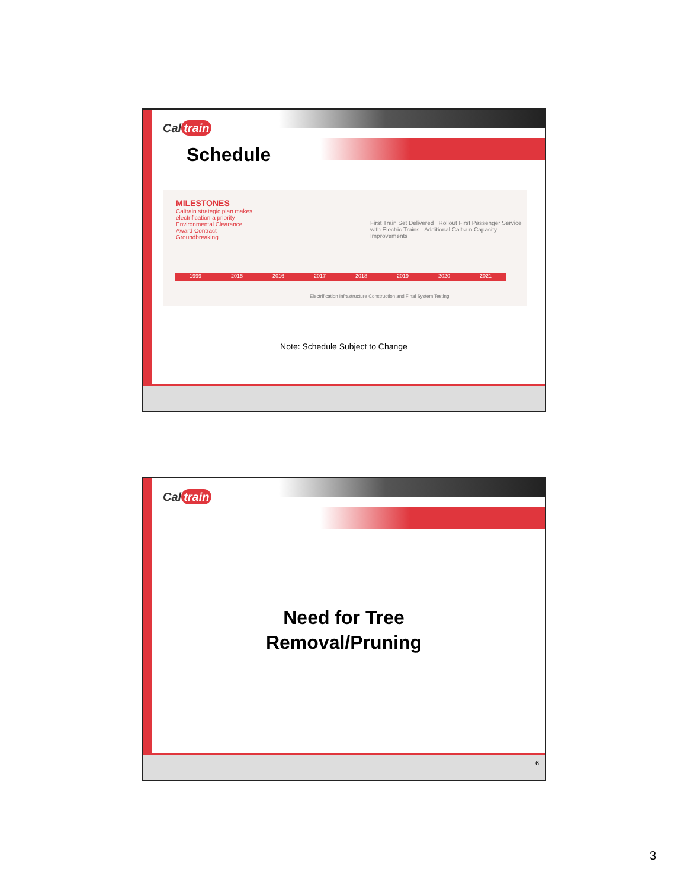Cal train
Schedule
MILESTONES
Caltrain strategic plan makes
electrification a priority
Environmental Clearance
Award Contract
Groundbreaking
First Train Set Delivered Rollout First Passenger Service with Electric Trains Additional Caltrain Capacity Improvements
1999 2015 2016 2017 2018 2019 2020 2021
Electrification Infrastructure Construction and Final System Testing
Note: Schedule Subject to Change
Cal train
Need for Tree
Removal/Pruning
6
3